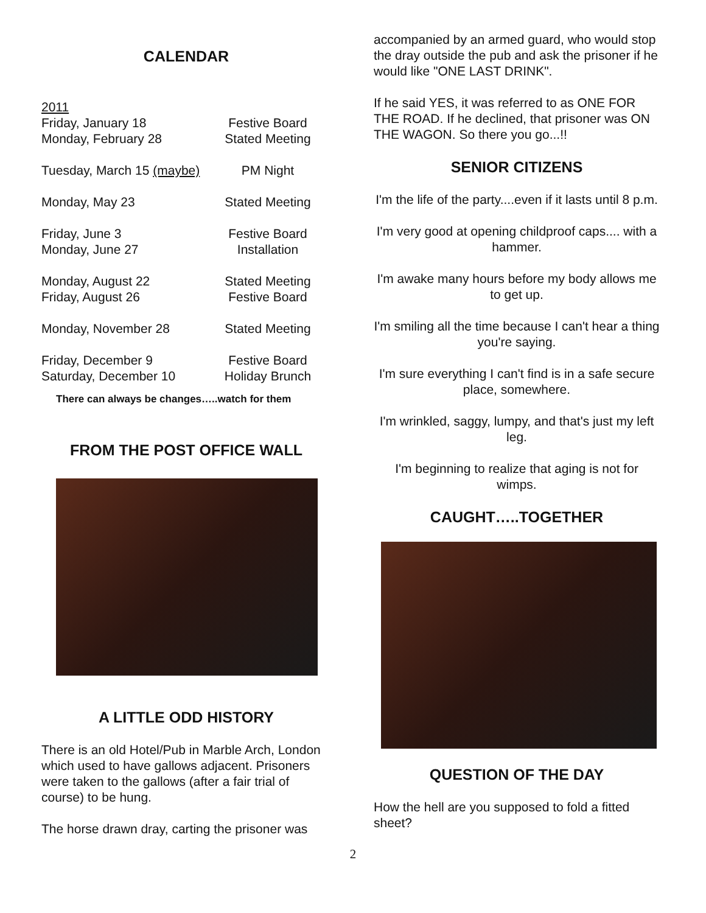CALENDAR
| 2011 | |
| Friday, January 18 | Festive Board |
| Monday, February 28 | Stated Meeting |
| Tuesday, March 15 (maybe) | PM Night |
| Monday, May 23 | Stated Meeting |
| Friday, June 3 | Festive Board |
| Monday, June 27 | Installation |
| Monday, August 22 | Stated Meeting |
| Friday, August 26 | Festive Board |
| Monday, November 28 | Stated Meeting |
| Friday, December 9 | Festive Board |
| Saturday, December 10 | Holiday Brunch |
There can always be changes…..watch for them
FROM THE POST OFFICE WALL
A LITTLE ODD HISTORY
There is an old Hotel/Pub in Marble Arch, London which used to have gallows adjacent. Prisoners were taken to the gallows (after a fair trial of course) to be hung.
The horse drawn dray, carting the prisoner was
accompanied by an armed guard, who would stop the dray outside the pub and ask the prisoner if he would like "ONE LAST DRINK".
If he said YES, it was referred to as ONE FOR THE ROAD. If he declined, that prisoner was ON THE WAGON. So there you go...!!
SENIOR CITIZENS
I'm the life of the party....even if it lasts until 8 p.m.
I'm very good at opening childproof caps.... with a hammer.
I'm awake many hours before my body allows me to get up.
I'm smiling all the time because I can't hear a thing you're saying.
I'm sure everything I can't find is in a safe secure place, somewhere.
I'm wrinkled, saggy, lumpy, and that's just my left leg.
I'm beginning to realize that aging is not for wimps.
CAUGHT…..TOGETHER
QUESTION OF THE DAY
How the hell are you supposed to fold a fitted sheet?
2